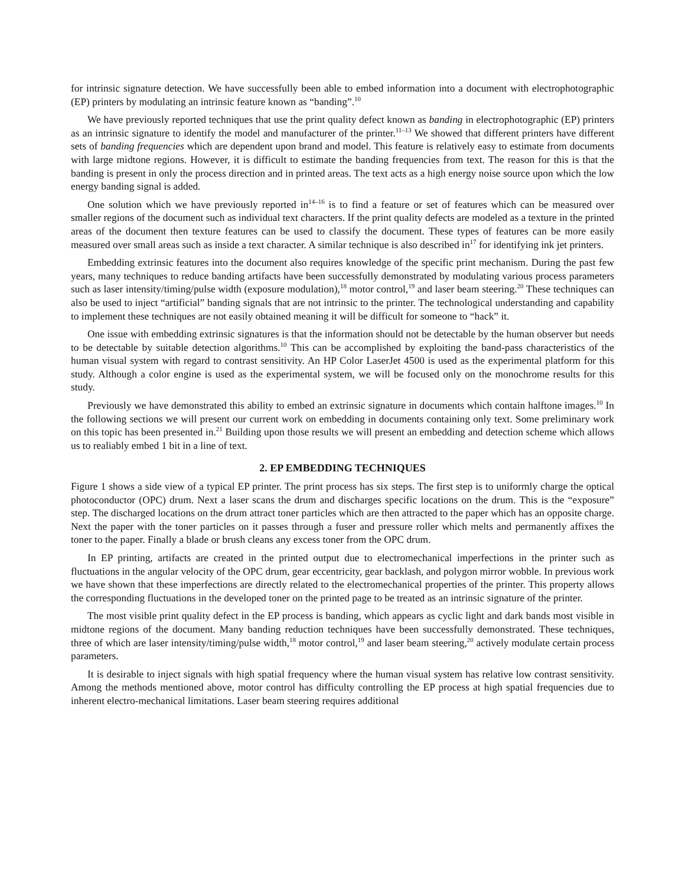for intrinsic signature detection. We have successfully been able to embed information into a document with electrophotographic (EP) printers by modulating an intrinsic feature known as “banding”.<sup>10</sup>
We have previously reported techniques that use the print quality defect known as banding in electrophotographic (EP) printers as an intrinsic signature to identify the model and manufacturer of the printer.<sup>11–13</sup> We showed that different printers have different sets of banding frequencies which are dependent upon brand and model. This feature is relatively easy to estimate from documents with large midtone regions. However, it is difficult to estimate the banding frequencies from text. The reason for this is that the banding is present in only the process direction and in printed areas. The text acts as a high energy noise source upon which the low energy banding signal is added.
One solution which we have previously reported in<sup>14–16</sup> is to find a feature or set of features which can be measured over smaller regions of the document such as individual text characters. If the print quality defects are modeled as a texture in the printed areas of the document then texture features can be used to classify the document. These types of features can be more easily measured over small areas such as inside a text character. A similar technique is also described in<sup>17</sup> for identifying ink jet printers.
Embedding extrinsic features into the document also requires knowledge of the specific print mechanism. During the past few years, many techniques to reduce banding artifacts have been successfully demonstrated by modulating various process parameters such as laser intensity/timing/pulse width (exposure modulation),<sup>18</sup> motor control,<sup>19</sup> and laser beam steering.<sup>20</sup> These techniques can also be used to inject “artificial” banding signals that are not intrinsic to the printer. The technological understanding and capability to implement these techniques are not easily obtained meaning it will be difficult for someone to “hack” it.
One issue with embedding extrinsic signatures is that the information should not be detectable by the human observer but needs to be detectable by suitable detection algorithms.<sup>10</sup> This can be accomplished by exploiting the band-pass characteristics of the human visual system with regard to contrast sensitivity. An HP Color LaserJet 4500 is used as the experimental platform for this study. Although a color engine is used as the experimental system, we will be focused only on the monochrome results for this study.
Previously we have demonstrated this ability to embed an extrinsic signature in documents which contain halftone images.<sup>10</sup> In the following sections we will present our current work on embedding in documents containing only text. Some preliminary work on this topic has been presented in.<sup>21</sup> Building upon those results we will present an embedding and detection scheme which allows us to realiably embed 1 bit in a line of text.
2. EP EMBEDDING TECHNIQUES
Figure 1 shows a side view of a typical EP printer. The print process has six steps. The first step is to uniformly charge the optical photoconductor (OPC) drum. Next a laser scans the drum and discharges specific locations on the drum. This is the “exposure” step. The discharged locations on the drum attract toner particles which are then attracted to the paper which has an opposite charge. Next the paper with the toner particles on it passes through a fuser and pressure roller which melts and permanently affixes the toner to the paper. Finally a blade or brush cleans any excess toner from the OPC drum.
In EP printing, artifacts are created in the printed output due to electromechanical imperfections in the printer such as fluctuations in the angular velocity of the OPC drum, gear eccentricity, gear backlash, and polygon mirror wobble. In previous work we have shown that these imperfections are directly related to the electromechanical properties of the printer. This property allows the corresponding fluctuations in the developed toner on the printed page to be treated as an intrinsic signature of the printer.
The most visible print quality defect in the EP process is banding, which appears as cyclic light and dark bands most visible in midtone regions of the document. Many banding reduction techniques have been successfully demonstrated. These techniques, three of which are laser intensity/timing/pulse width,<sup>18</sup> motor control,<sup>19</sup> and laser beam steering,<sup>20</sup> actively modulate certain process parameters.
It is desirable to inject signals with high spatial frequency where the human visual system has relative low contrast sensitivity. Among the methods mentioned above, motor control has difficulty controlling the EP process at high spatial frequencies due to inherent electro-mechanical limitations. Laser beam steering requires additional